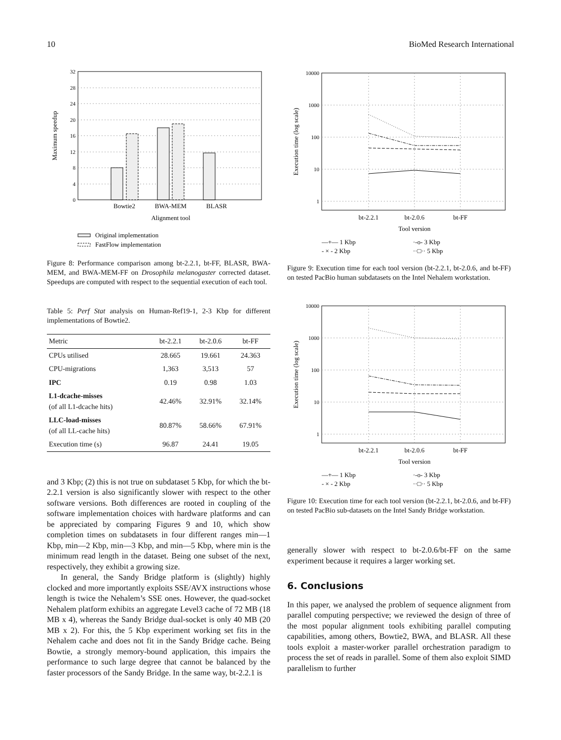10 BioMed Research International
32
28
24
20
16
12
8
4
0
Bowtie2
BWA-MEM
BLASR
Alignment tool
Maximum speedup
Original implementation
FastFlow implementation
Figure 8: Performance comparison among bt-2.2.1, bt-FF, BLASR, BWA-MEM, and BWA-MEM-FF on Drosophila melanogaster corrected dataset. Speedups are computed with respect to the sequential execution of each tool.
Table 5: Perf Stat analysis on Human-Ref19-1, 2-3 Kbp for different implementations of Bowtie2.
| Metric | bt-2.2.1 | bt-2.0.6 | bt-FF |
| --- | --- | --- | --- |
| CPUs utilised | 28.665 | 19.661 | 24.363 |
| CPU-migrations | 1,363 | 3,513 | 57 |
| IPC | 0.19 | 0.98 | 1.03 |
| L1-dcache-misses (of all L1-dcache hits) | 42.46% | 32.91% | 32.14% |
| LLC-load-misses (of all LL-cache hits) | 80.87% | 58.66% | 67.91% |
| Execution time (s) | 96.87 | 24.41 | 19.05 |
and 3 Kbp; (2) this is not true on subdataset 5 Kbp, for which the bt-2.2.1 version is also significantly slower with respect to the other software versions. Both differences are rooted in coupling of the software implementation choices with hardware platforms and can be appreciated by comparing Figures 9 and 10, which show completion times on subdatasets in four different ranges min—1 Kbp, min—2 Kbp, min—3 Kbp, and min—5 Kbp, where min is the minimum read length in the dataset. Being one subset of the next, respectively, they exhibit a growing size.
In general, the Sandy Bridge platform is (slightly) highly clocked and more importantly exploits SSE/AVX instructions whose length is twice the Nehalem’s SSE ones. However, the quad-socket Nehalem platform exhibits an aggregate Level3 cache of 72 MB (18 MB x 4), whereas the Sandy Bridge dual-socket is only 40 MB (20 MB x 2). For this, the 5 Kbp experiment working set fits in the Nehalem cache and does not fit in the Sandy Bridge cache. Being Bowtie, a strongly memory-bound application, this impairs the performance to such large degree that cannot be balanced by the faster processors of the Sandy Bridge. In the same way, bt-2.2.1 is
10000
1000
100
10
1
bt-2.2.1
bt-2.0.6
bt-FF
Tool version
Execution time (log scale)
—+— 1 Kbp
- × - 2 Kbp
·-o- 3 Kbp
··□·· 5 Kbp
Figure 9: Execution time for each tool version (bt-2.2.1, bt-2.0.6, and bt-FF) on tested PacBio human subdatasets on the Intel Nehalem workstation.
10000
1000
100
10
1
bt-2.2.1
bt-2.0.6
bt-FF
Tool version
Execution time (log scale)
—+— 1 Kbp
- × - 2 Kbp
·-o- 3 Kbp
··□·· 5 Kbp
Figure 10: Execution time for each tool version (bt-2.2.1, bt-2.0.6, and bt-FF) on tested PacBio sub-datasets on the Intel Sandy Bridge workstation.
generally slower with respect to bt-2.0.6/bt-FF on the same experiment because it requires a larger working set.
6. Conclusions
In this paper, we analysed the problem of sequence alignment from parallel computing perspective; we reviewed the design of three of the most popular alignment tools exhibiting parallel computing capabilities, among others, Bowtie2, BWA, and BLASR. All these tools exploit a master-worker parallel orchestration paradigm to process the set of reads in parallel. Some of them also exploit SIMD parallelism to further